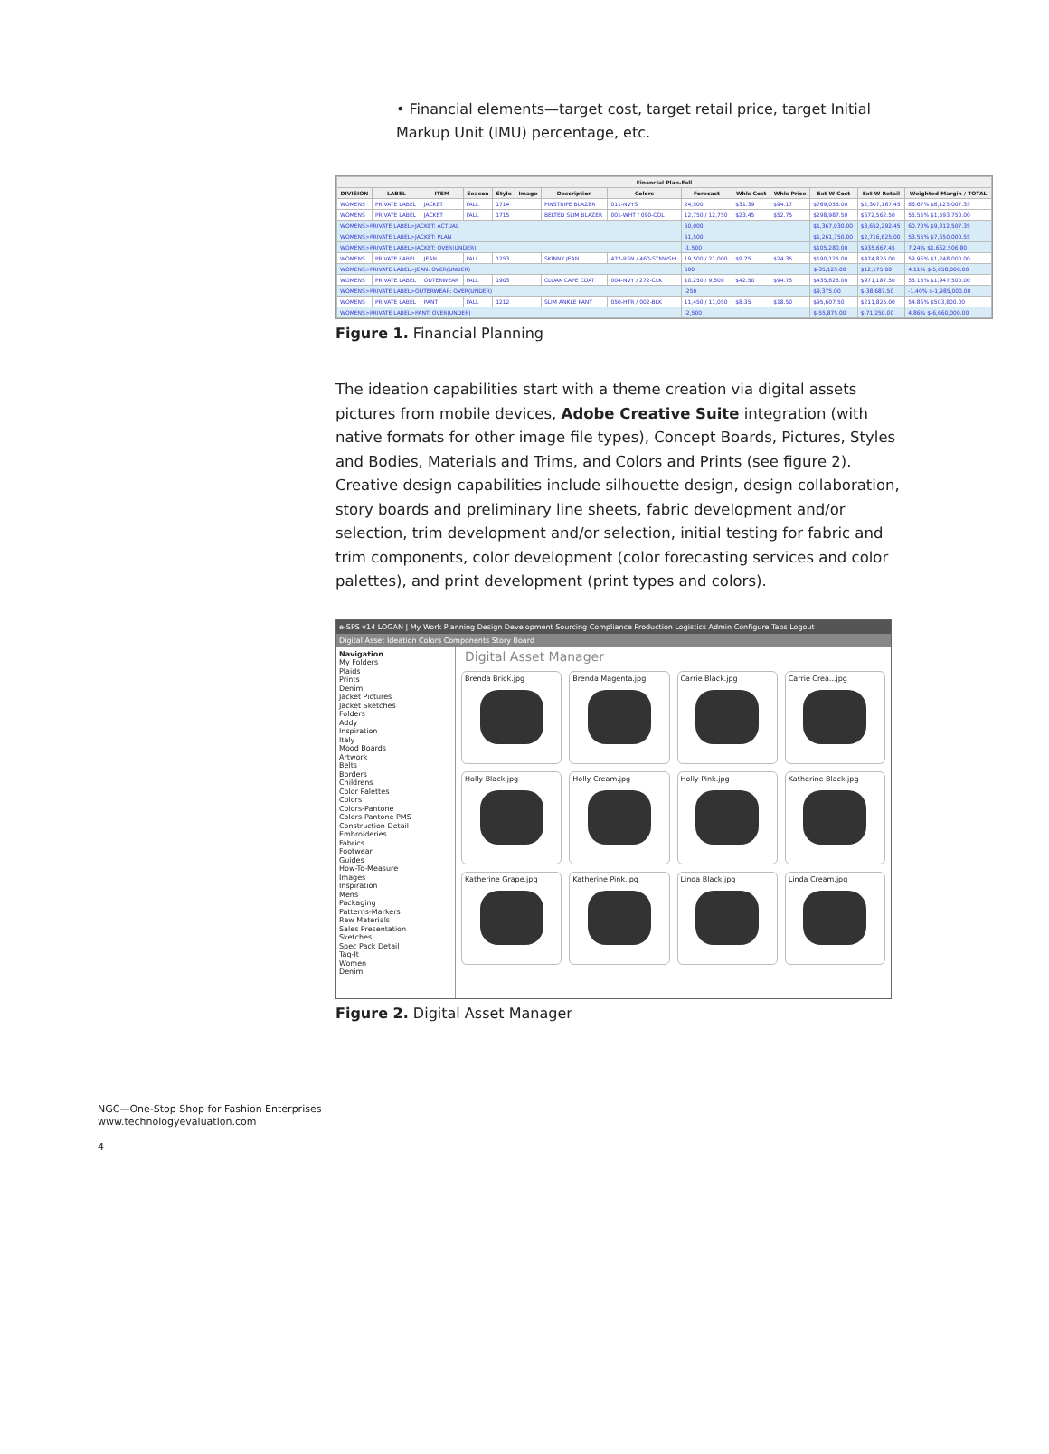• Financial elements—target cost, target retail price, target Initial Markup Unit (IMU) percentage, etc.
| Financial Plan-Fall | | | | | | | | | | | | | |
| --- | --- | --- | --- | --- | --- | --- | --- | --- | --- | --- | --- | --- | --- |
| DIVISION | LABEL | ITEM | Season | Style | Image | Description | Colors | Forecast | Whls Cost | Whls Price | Ext W Cost | Ext W Retail | Weighted Margin / TOTAL |
| WOMENS | PRIVATE LABEL | JACKET | FALL | 1714 | | PINSTRIPE BLAZER | 011-NVYS | 24,500 | $31.39 | $94.17 | $769,055.00 | $2,307,167.45 | 66.67% $6,125,007.35 |
| WOMENS | PRIVATE LABEL | JACKET | FALL | 1715 | | BELTED SLIM BLAZER | 001-WHT / 090-COL | 12,750 / 12,750 | $23.45 | $52.75 | $298,987.50 | $672,562.50 | 55.55% $1,593,750.00 |
| WOMENS>PRIVATE LABEL>JACKET: ACTUAL | | | | | | | | 50,000 | | | $1,367,030.00 | $3,652,292.45 | 60.70% $9,312,507.35 |
| WOMENS>PRIVATE LABEL>JACKET: PLAN | | | | | | | | 51,500 | | | $1,261,750.00 | $2,716,625.00 | 53.55% $7,650,000.55 |
| WOMENS>PRIVATE LABEL>JACKET: OVER(UNDER) | | | | | | | | -1,500 | | | $105,280.00 | $935,667.45 | 7.24% $1,662,506.80 |
| WOMENS | PRIVATE LABEL | JEAN | FALL | 1253 | | SKINNY JEAN | 472-RSN / 460-STNWSH | 19,500 / 21,000 | $9.75 | $24.35 | $190,125.00 | $474,825.00 | 59.96% $1,248,000.00 |
| WOMENS>PRIVATE LABEL>JEAN: OVER(UNDER) | | | | | | | | 500 | | | $-35,125.00 | $12,175.00 | 4.11% $-5,058,000.00 |
| WOMENS | PRIVATE LABEL | OUTERWEAR | FALL | 1903 | | CLOAK CAPE COAT | 004-NVY / 272-CLK | 10,250 / 9,500 | $42.50 | $94.75 | $435,625.00 | $971,187.50 | 55.15% $1,947,500.00 |
| WOMENS>PRIVATE LABEL>OUTERWEAR: OVER(UNDER) | | | | | | | | -250 | | | $9,375.00 | $-38,687.50 | -1.40% $-1,985,000.00 |
| WOMENS | PRIVATE LABEL | PANT | FALL | 1212 | | SLIM ANKLE PANT | 050-HTR / 002-BLK | 11,450 / 11,050 | $8.35 | $18.50 | $95,607.50 | $211,825.00 | 54.86% $503,800.00 |
| WOMENS>PRIVATE LABEL>PANT: OVER(UNDER) | | | | | | | | -2,500 | | | $-55,875.00 | $-71,250.00 | 4.86% $-6,660,000.00 |
Figure 1. Financial Planning
The ideation capabilities start with a theme creation via digital assets pictures from mobile devices, Adobe Creative Suite integration (with native formats for other image file types), Concept Boards, Pictures, Styles and Bodies, Materials and Trims, and Colors and Prints (see figure 2). Creative design capabilities include silhouette design, design collaboration, story boards and preliminary line sheets, fabric development and/or selection, trim development and/or selection, initial testing for fabric and trim components, color development (color forecasting services and color palettes), and print development (print types and colors).
e-SPS v14 LOGAN | My Work Planning Design Development Sourcing Compliance Production Logistics Admin Configure Tabs Logout
Digital Asset Ideation Colors Components Story Board
Navigation
My Folders
Plaids
Prints
Denim
Jacket Pictures
Jacket Sketches
Folders
Addy
Inspiration
Italy
Mood Boards
Artwork
Belts
Borders
Childrens
Color Palettes
Colors
Colors-Pantone
Colors-Pantone PMS
Construction Detail
Embroideries
Fabrics
Footwear
Guides
How-To-Measure
Images
Inspiration
Mens
Packaging
Patterns-Markers
Raw Materials
Sales Presentation
Sketches
Spec Pack Detail
Tag-It
Women
Denim
Digital Asset Manager
Brenda Brick.jpg
Brenda Magenta.jpg
Carrie Black.jpg
Carrie Crea...jpg
Holly Black.jpg
Holly Cream.jpg
Holly Pink.jpg
Katherine Black.jpg
Katherine Grape.jpg
Katherine Pink.jpg
Linda Black.jpg
Linda Cream.jpg
Figure 2. Digital Asset Manager
NGC—One-Stop Shop for Fashion Enterprises
www.technologyevaluation.com
4